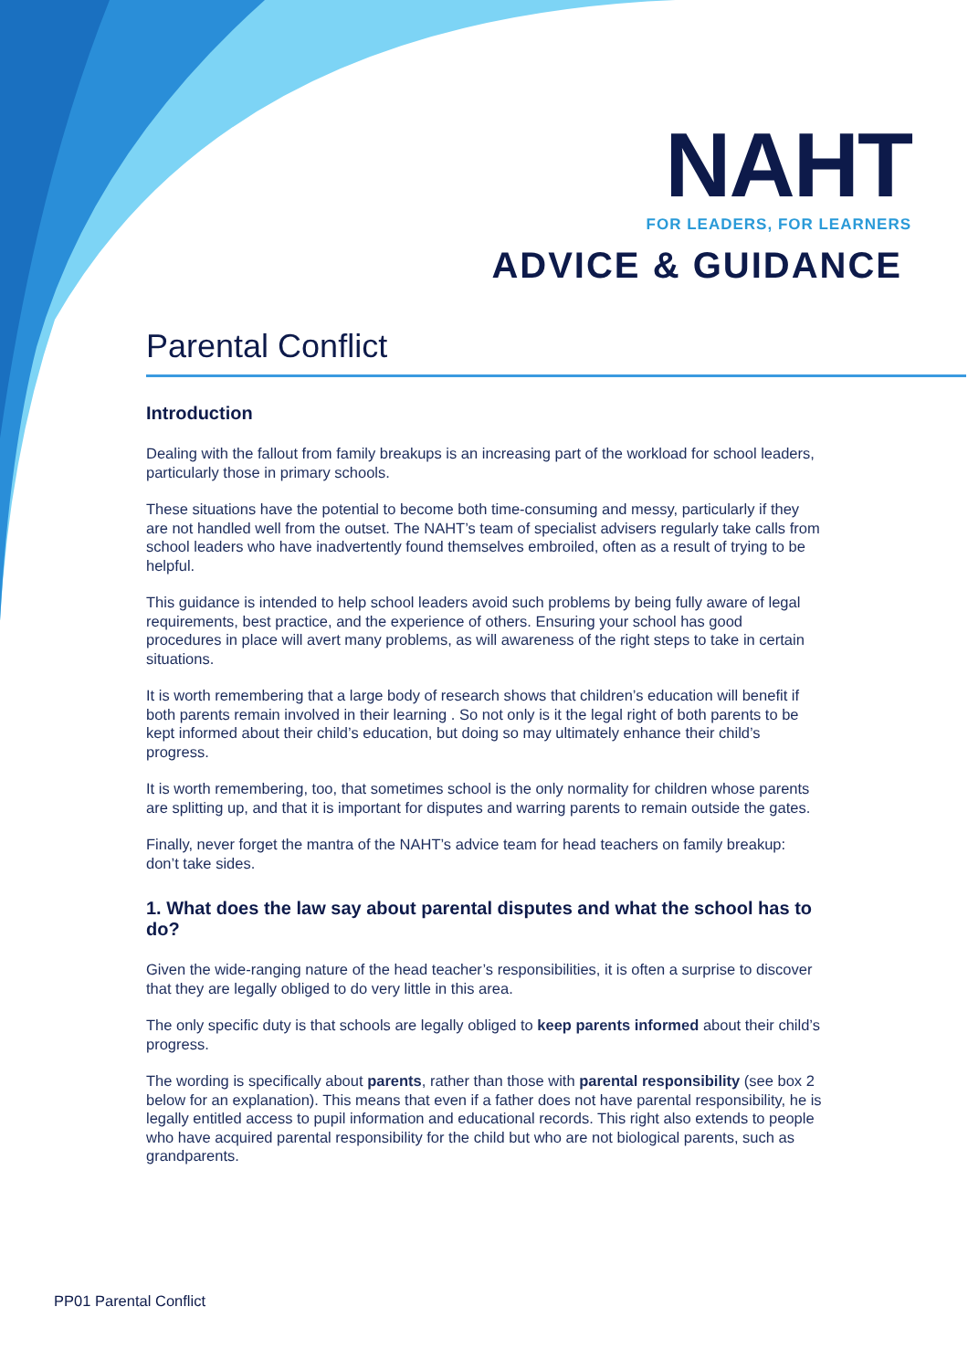NAHT
FOR LEADERS, FOR LEARNERS
ADVICE & GUIDANCE
Parental Conflict
Introduction
Dealing with the fallout from family breakups is an increasing part of the workload for school leaders, particularly those in primary schools.
These situations have the potential to become both time-consuming and messy, particularly if they are not handled well from the outset. The NAHT’s team of specialist advisers regularly take calls from school leaders who have inadvertently found themselves embroiled, often as a result of trying to be helpful.
This guidance is intended to help school leaders avoid such problems by being fully aware of legal requirements, best practice, and the experience of others. Ensuring your school has good procedures in place will avert many problems, as will awareness of the right steps to take in certain situations.
It is worth remembering that a large body of research shows that children’s education will benefit if both parents remain involved in their learning . So not only is it the legal right of both parents to be kept informed about their child’s education, but doing so may ultimately enhance their child’s progress.
It is worth remembering, too, that sometimes school is the only normality for children whose parents are splitting up, and that it is important for disputes and warring parents to remain outside the gates.
Finally, never forget the mantra of the NAHT’s advice team for head teachers on family breakup: don’t take sides.
1. What does the law say about parental disputes and what the school has to do?
Given the wide-ranging nature of the head teacher’s responsibilities, it is often a surprise to discover that they are legally obliged to do very little in this area.
The only specific duty is that schools are legally obliged to keep parents informed about their child’s progress.
The wording is specifically about parents, rather than those with parental responsibility (see box 2 below for an explanation). This means that even if a father does not have parental responsibility, he is legally entitled access to pupil information and educational records. This right also extends to people who have acquired parental responsibility for the child but who are not biological parents, such as grandparents.
PP01 Parental Conflict